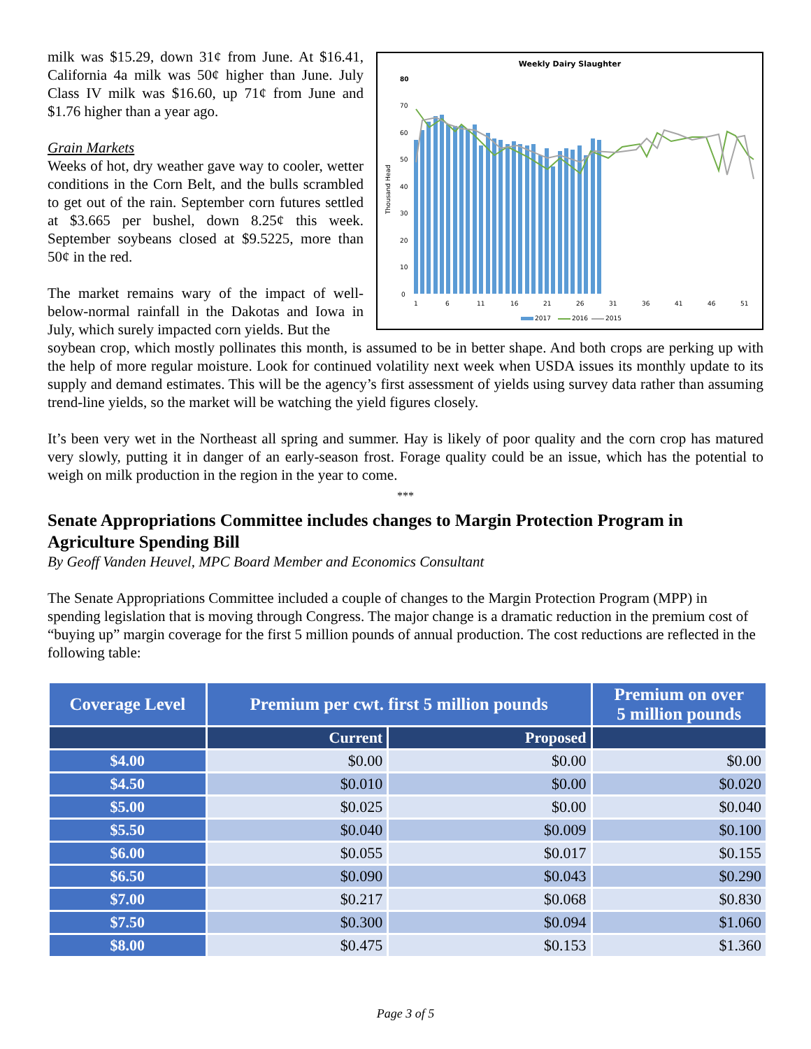milk was $15.29, down 31¢ from June. At $16.41, California 4a milk was 50¢ higher than June. July Class IV milk was $16.60, up 71¢ from June and $1.76 higher than a year ago.
Grain Markets
Weeks of hot, dry weather gave way to cooler, wetter conditions in the Corn Belt, and the bulls scrambled to get out of the rain. September corn futures settled at $3.665 per bushel, down 8.25¢ this week. September soybeans closed at $9.5225, more than 50¢ in the red.
The market remains wary of the impact of well-below-normal rainfall in the Dakotas and Iowa in July, which surely impacted corn yields. But the
Weekly Dairy Slaughter
80
70
60
50
40
30
20
10
0
Thousand Head
1
6
11
16
21
26
31
36
41
46
51
2017
2016
2015
soybean crop, which mostly pollinates this month, is assumed to be in better shape. And both crops are perking up with the help of more regular moisture. Look for continued volatility next week when USDA issues its monthly update to its supply and demand estimates. This will be the agency’s first assessment of yields using survey data rather than assuming trend-line yields, so the market will be watching the yield figures closely.
It’s been very wet in the Northeast all spring and summer. Hay is likely of poor quality and the corn crop has matured very slowly, putting it in danger of an early-season frost. Forage quality could be an issue, which has the potential to weigh on milk production in the region in the year to come.
***
Senate Appropriations Committee includes changes to Margin Protection Program in Agriculture Spending Bill
By Geoff Vanden Heuvel, MPC Board Member and Economics Consultant
The Senate Appropriations Committee included a couple of changes to the Margin Protection Program (MPP) in spending legislation that is moving through Congress. The major change is a dramatic reduction in the premium cost of “buying up” margin coverage for the first 5 million pounds of annual production. The cost reductions are reflected in the following table:
| Coverage Level | Premium per cwt. first 5 million pounds | | Premium on over 5 million pounds |
| --- | --- | --- | --- |
| | Current | Proposed | |
| $4.00 | $0.00 | $0.00 | $0.00 |
| $4.50 | $0.010 | $0.00 | $0.020 |
| $5.00 | $0.025 | $0.00 | $0.040 |
| $5.50 | $0.040 | $0.009 | $0.100 |
| $6.00 | $0.055 | $0.017 | $0.155 |
| $6.50 | $0.090 | $0.043 | $0.290 |
| $7.00 | $0.217 | $0.068 | $0.830 |
| $7.50 | $0.300 | $0.094 | $1.060 |
| $8.00 | $0.475 | $0.153 | $1.360 |
Page 3 of 5